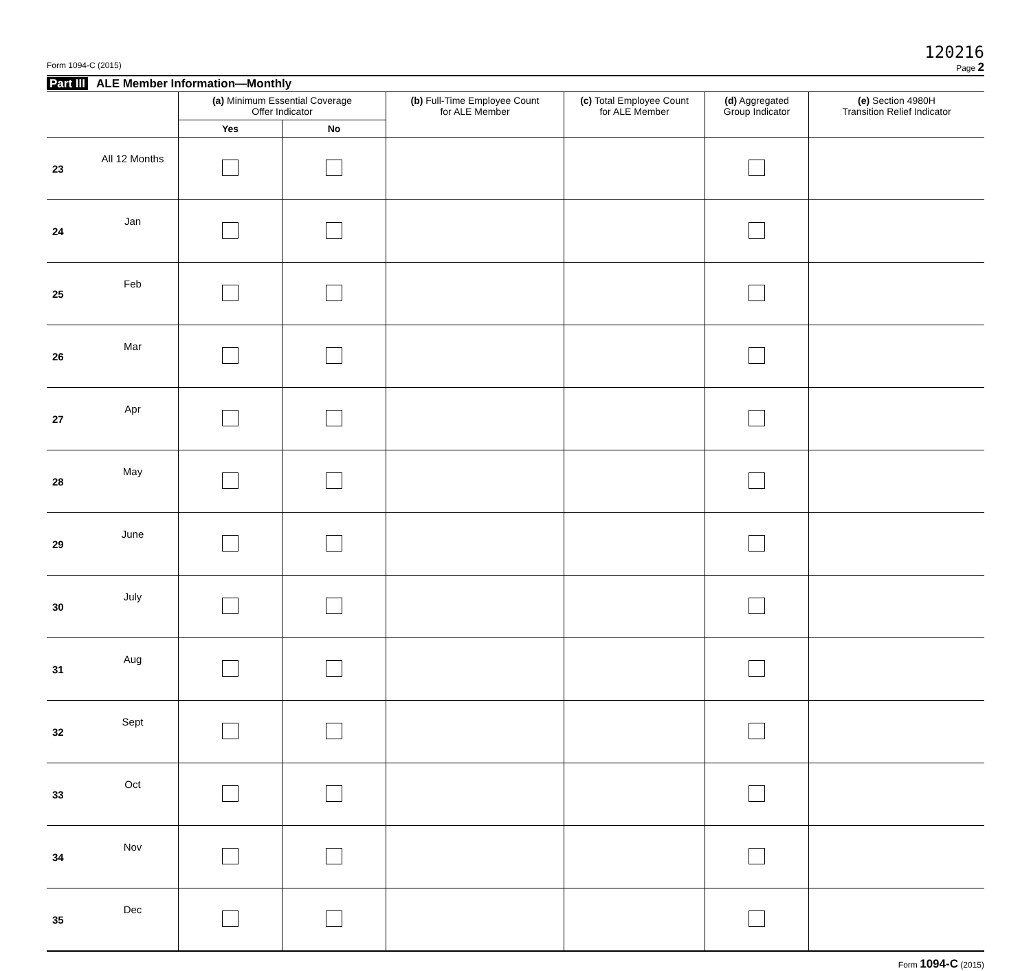120216
Form 1094-C (2015) Page 2
Part III ALE Member Information—Monthly
| | | (a) Minimum Essential Coverage Offer Indicator | | (b) Full-Time Employee Count for ALE Member | (c) Total Employee Count for ALE Member | (d) Aggregated Group Indicator | (e) Section 4980H Transition Relief Indicator |
| --- | --- | --- | --- | --- | --- | --- | --- |
| | | Yes | No | | | | |
| 23 | All 12 Months | | | | | | |
| 24 | Jan | | | | | | |
| 25 | Feb | | | | | | |
| 26 | Mar | | | | | | |
| 27 | Apr | | | | | | |
| 28 | May | | | | | | |
| 29 | June | | | | | | |
| 30 | July | | | | | | |
| 31 | Aug | | | | | | |
| 32 | Sept | | | | | | |
| 33 | Oct | | | | | | |
| 34 | Nov | | | | | | |
| 35 | Dec | | | | | | |
Form 1094-C (2015)